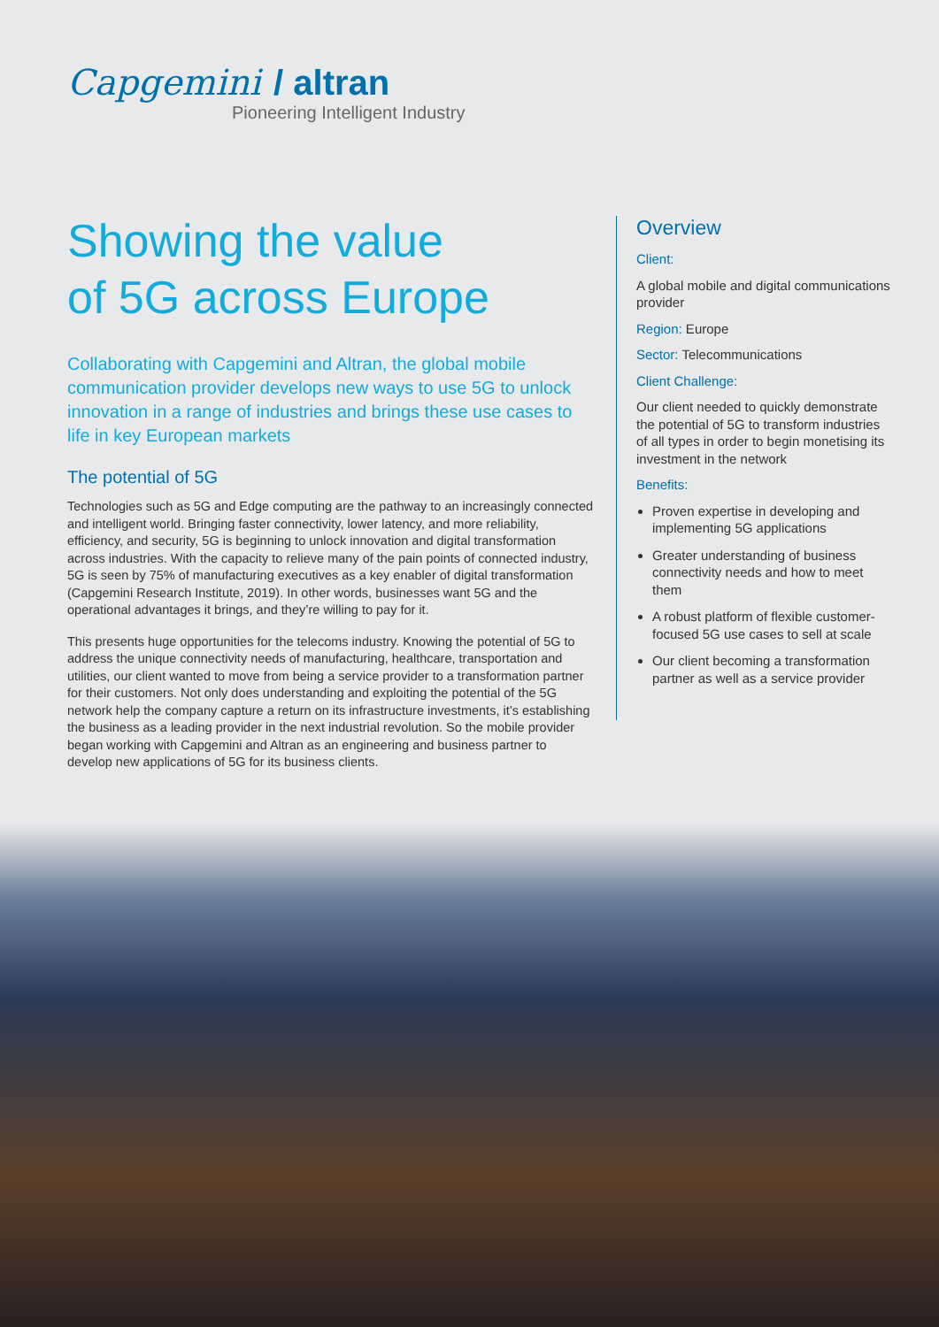Capgemini / altran
Pioneering Intelligent Industry
Showing the value
of 5G across Europe
Collaborating with Capgemini and Altran, the global mobile communication provider develops new ways to use 5G to unlock innovation in a range of industries and brings these use cases to life in key European markets
The potential of 5G
Technologies such as 5G and Edge computing are the pathway to an increasingly connected and intelligent world. Bringing faster connectivity, lower latency, and more reliability, efficiency, and security, 5G is beginning to unlock innovation and digital transformation across industries. With the capacity to relieve many of the pain points of connected industry, 5G is seen by 75% of manufacturing executives as a key enabler of digital transformation (Capgemini Research Institute, 2019). In other words, businesses want 5G and the operational advantages it brings, and they’re willing to pay for it.
This presents huge opportunities for the telecoms industry. Knowing the potential of 5G to address the unique connectivity needs of manufacturing, healthcare, transportation and utilities, our client wanted to move from being a service provider to a transformation partner for their customers. Not only does understanding and exploiting the potential of the 5G network help the company capture a return on its infrastructure investments, it’s establishing the business as a leading provider in the next industrial revolution. So the mobile provider began working with Capgemini and Altran as an engineering and business partner to develop new applications of 5G for its business clients.
Overview
Client:
A global mobile and digital communications provider
Region: Europe
Sector: Telecommunications
Client Challenge:
Our client needed to quickly demonstrate the potential of 5G to transform industries of all types in order to begin monetising its investment in the network
Benefits:
Proven expertise in developing and implementing 5G applications
Greater understanding of business connectivity needs and how to meet them
A robust platform of flexible customer-focused 5G use cases to sell at scale
Our client becoming a transformation partner as well as a service provider